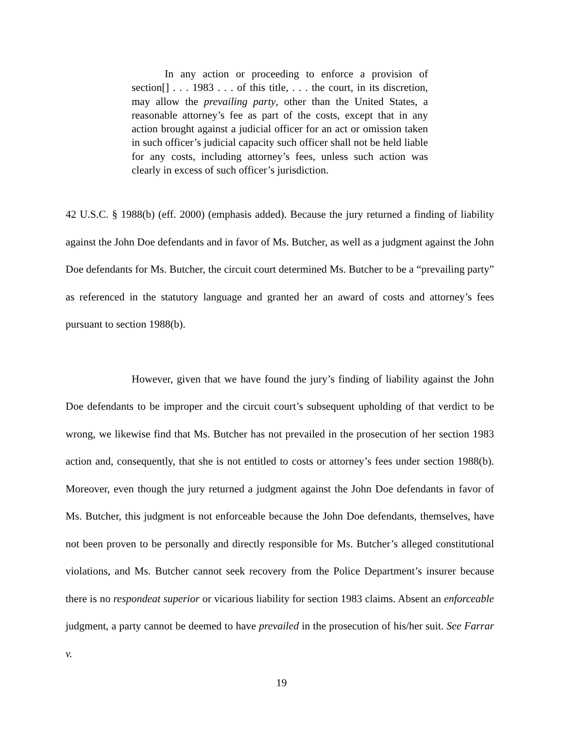In any action or proceeding to enforce a provision of section[] . . . 1983 . . . of this title, . . . the court, in its discretion, may allow the prevailing party, other than the United States, a reasonable attorney’s fee as part of the costs, except that in any action brought against a judicial officer for an act or omission taken in such officer’s judicial capacity such officer shall not be held liable for any costs, including attorney’s fees, unless such action was clearly in excess of such officer’s jurisdiction.
42 U.S.C. § 1988(b) (eff. 2000) (emphasis added). Because the jury returned a finding of liability against the John Doe defendants and in favor of Ms. Butcher, as well as a judgment against the John Doe defendants for Ms. Butcher, the circuit court determined Ms. Butcher to be a “prevailing party” as referenced in the statutory language and granted her an award of costs and attorney’s fees pursuant to section 1988(b).
However, given that we have found the jury’s finding of liability against the John Doe defendants to be improper and the circuit court’s subsequent upholding of that verdict to be wrong, we likewise find that Ms. Butcher has not prevailed in the prosecution of her section 1983 action and, consequently, that she is not entitled to costs or attorney’s fees under section 1988(b). Moreover, even though the jury returned a judgment against the John Doe defendants in favor of Ms. Butcher, this judgment is not enforceable because the John Doe defendants, themselves, have not been proven to be personally and directly responsible for Ms. Butcher’s alleged constitutional violations, and Ms. Butcher cannot seek recovery from the Police Department’s insurer because there is no respondeat superior or vicarious liability for section 1983 claims. Absent an enforceable judgment, a party cannot be deemed to have prevailed in the prosecution of his/her suit. See Farrar v.
19